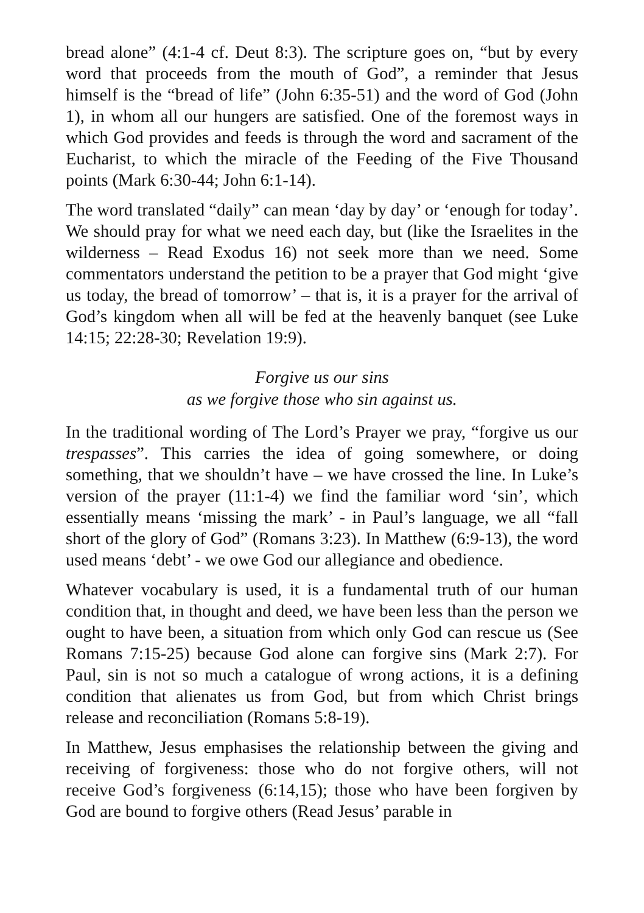bread alone” (4:1-4 cf. Deut 8:3). The scripture goes on, “but by every word that proceeds from the mouth of God”, a reminder that Jesus himself is the “bread of life” (John 6:35-51) and the word of God (John 1), in whom all our hungers are satisfied. One of the foremost ways in which God provides and feeds is through the word and sacrament of the Eucharist, to which the miracle of the Feeding of the Five Thousand points (Mark 6:30-44; John 6:1-14).
The word translated “daily” can mean ‘day by day’ or ‘enough for today’. We should pray for what we need each day, but (like the Israelites in the wilderness – Read Exodus 16) not seek more than we need. Some commentators understand the petition to be a prayer that God might ‘give us today, the bread of tomorrow’ – that is, it is a prayer for the arrival of God’s kingdom when all will be fed at the heavenly banquet (see Luke 14:15; 22:28-30; Revelation 19:9).
Forgive us our sins
as we forgive those who sin against us.
In the traditional wording of The Lord’s Prayer we pray, “forgive us our trespasses”. This carries the idea of going somewhere, or doing something, that we shouldn’t have – we have crossed the line. In Luke’s version of the prayer (11:1-4) we find the familiar word ‘sin’, which essentially means ‘missing the mark’ - in Paul’s language, we all “fall short of the glory of God” (Romans 3:23). In Matthew (6:9-13), the word used means ‘debt’ - we owe God our allegiance and obedience.
Whatever vocabulary is used, it is a fundamental truth of our human condition that, in thought and deed, we have been less than the person we ought to have been, a situation from which only God can rescue us (See Romans 7:15-25) because God alone can forgive sins (Mark 2:7). For Paul, sin is not so much a catalogue of wrong actions, it is a defining condition that alienates us from God, but from which Christ brings release and reconciliation (Romans 5:8-19).
In Matthew, Jesus emphasises the relationship between the giving and receiving of forgiveness: those who do not forgive others, will not receive God’s forgiveness (6:14,15); those who have been forgiven by God are bound to forgive others (Read Jesus’ parable in